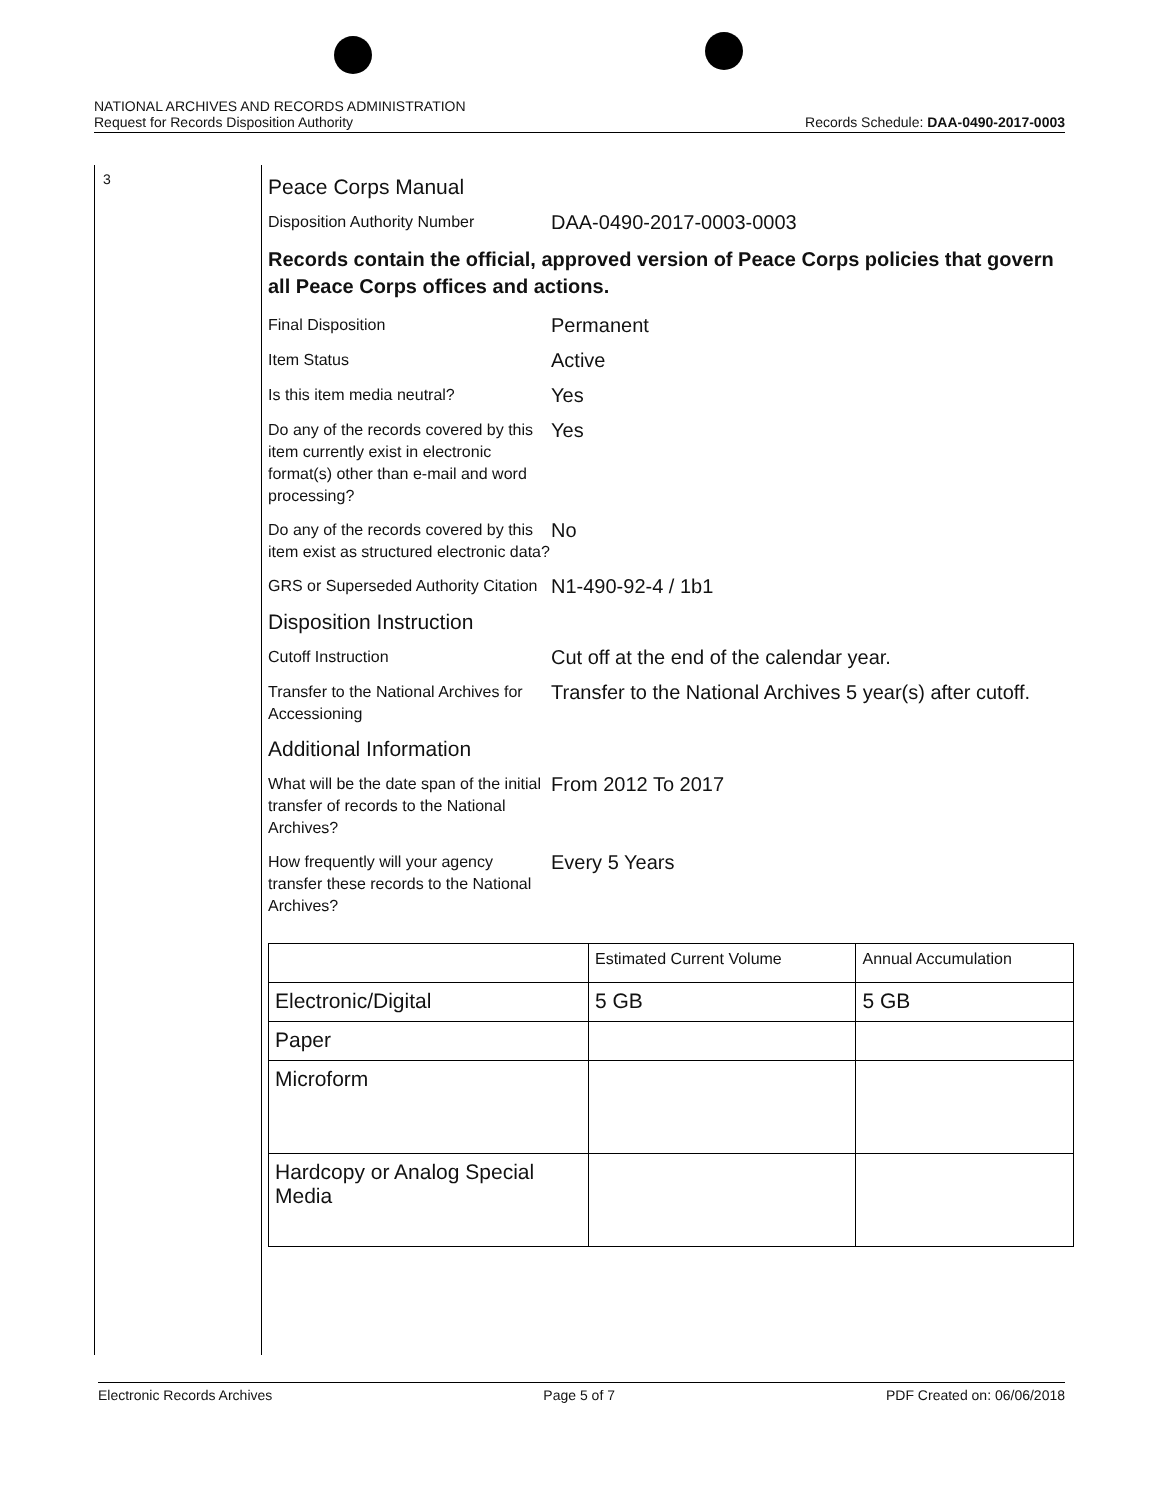NATIONAL ARCHIVES AND RECORDS ADMINISTRATION
Request for Records Disposition Authority
Records Schedule: DAA-0490-2017-0003
3
Peace Corps Manual
Disposition Authority Number
DAA-0490-2017-0003-0003
Records contain the official, approved version of Peace Corps policies that govern all Peace Corps offices and actions.
Final Disposition
Permanent
Item Status
Active
Is this item media neutral?
Yes
Do any of the records covered by this item currently exist in electronic format(s) other than e-mail and word processing?
Yes
Do any of the records covered by this item exist as structured electronic data?
No
GRS or Superseded Authority Citation
N1-490-92-4 / 1b1
Disposition Instruction
Cutoff Instruction
Cut off at the end of the calendar year.
Transfer to the National Archives for Accessioning
Transfer to the National Archives 5 year(s) after cutoff.
Additional Information
What will be the date span of the initial transfer of records to the National Archives?
From 2012 To 2017
How frequently will your agency transfer these records to the National Archives?
Every 5 Years
| | Estimated Current Volume | Annual Accumulation |
| --- | --- | --- |
| Electronic/Digital | 5 GB | 5 GB |
| Paper | | |
| Microform | | |
| Hardcopy or Analog Special Media | | |
Electronic Records Archives Page 5 of 7 PDF Created on: 06/06/2018